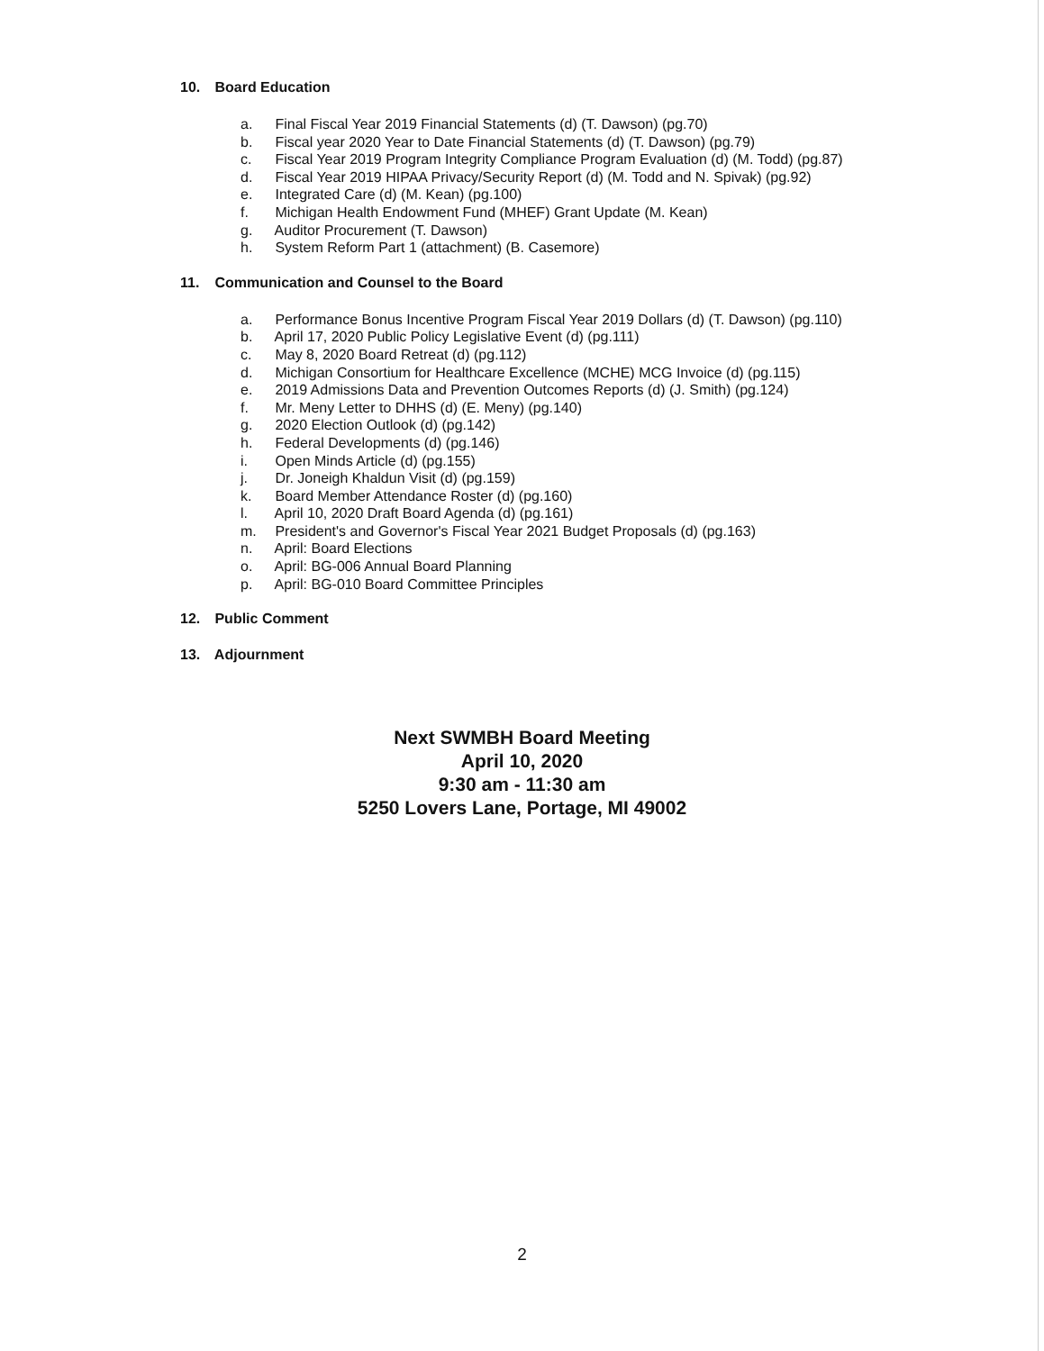10. Board Education
a. Final Fiscal Year 2019 Financial Statements (d) (T. Dawson) (pg.70)
b. Fiscal year 2020 Year to Date Financial Statements (d) (T. Dawson) (pg.79)
c. Fiscal Year 2019 Program Integrity Compliance Program Evaluation (d) (M. Todd) (pg.87)
d. Fiscal Year 2019 HIPAA Privacy/Security Report (d) (M. Todd and N. Spivak) (pg.92)
e. Integrated Care (d) (M. Kean) (pg.100)
f. Michigan Health Endowment Fund (MHEF) Grant Update (M. Kean)
g. Auditor Procurement (T. Dawson)
h. System Reform Part 1 (attachment) (B. Casemore)
11. Communication and Counsel to the Board
a. Performance Bonus Incentive Program Fiscal Year 2019 Dollars (d) (T. Dawson) (pg.110)
b. April 17, 2020 Public Policy Legislative Event (d) (pg.111)
c. May 8, 2020 Board Retreat (d) (pg.112)
d. Michigan Consortium for Healthcare Excellence (MCHE) MCG Invoice (d) (pg.115)
e. 2019 Admissions Data and Prevention Outcomes Reports (d) (J. Smith) (pg.124)
f. Mr. Meny Letter to DHHS (d) (E. Meny) (pg.140)
g. 2020 Election Outlook (d) (pg.142)
h. Federal Developments (d) (pg.146)
i. Open Minds Article (d) (pg.155)
j. Dr. Joneigh Khaldun Visit (d) (pg.159)
k. Board Member Attendance Roster (d) (pg.160)
l. April 10, 2020 Draft Board Agenda (d) (pg.161)
m. President's and Governor's Fiscal Year 2021 Budget Proposals (d) (pg.163)
n. April: Board Elections
o. April: BG-006 Annual Board Planning
p. April: BG-010 Board Committee Principles
12. Public Comment
13. Adjournment
Next SWMBH Board Meeting
April 10, 2020
9:30 am - 11:30 am
5250 Lovers Lane, Portage, MI 49002
2